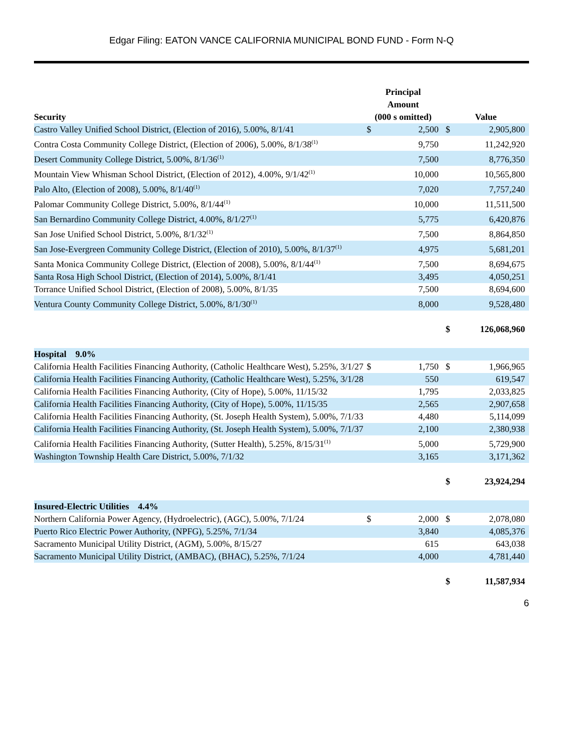Edgar Filing: EATON VANCE CALIFORNIA MUNICIPAL BOND FUND - Form N-Q
| Security | Principal Amount (000 s omitted) | | Value | |
| --- | --- | --- | --- | --- |
| Castro Valley Unified School District, (Election of 2016), 5.00%, 8/1/41 | $ | 2,500 | $ | 2,905,800 |
| Contra Costa Community College District, (Election of 2006), 5.00%, 8/1/38<sup>(1)</sup> | | 9,750 | | 11,242,920 |
| Desert Community College District, 5.00%, 8/1/36<sup>(1)</sup> | | 7,500 | | 8,776,350 |
| Mountain View Whisman School District, (Election of 2012), 4.00%, 9/1/42<sup>(1)</sup> | | 10,000 | | 10,565,800 |
| Palo Alto, (Election of 2008), 5.00%, 8/1/40<sup>(1)</sup> | | 7,020 | | 7,757,240 |
| Palomar Community College District, 5.00%, 8/1/44<sup>(1)</sup> | | 10,000 | | 11,511,500 |
| San Bernardino Community College District, 4.00%, 8/1/27<sup>(1)</sup> | | 5,775 | | 6,420,876 |
| San Jose Unified School District, 5.00%, 8/1/32<sup>(1)</sup> | | 7,500 | | 8,864,850 |
| San Jose-Evergreen Community College District, (Election of 2010), 5.00%, 8/1/37<sup>(1)</sup> | | 4,975 | | 5,681,201 |
| Santa Monica Community College District, (Election of 2008), 5.00%, 8/1/44<sup>(1)</sup> | | 7,500 | | 8,694,675 |
| Santa Rosa High School District, (Election of 2014), 5.00%, 8/1/41 | | 3,495 | | 4,050,251 |
| Torrance Unified School District, (Election of 2008), 5.00%, 8/1/35 | | 7,500 | | 8,694,600 |
| Ventura County Community College District, 5.00%, 8/1/30<sup>(1)</sup> | | 8,000 | | 9,528,480 |
| | | | $ | 126,068,960 |
| Hospital 9.0% | | | | |
| California Health Facilities Financing Authority, (Catholic Healthcare West), 5.25%, 3/1/27 | $ | 1,750 | $ | 1,966,965 |
| California Health Facilities Financing Authority, (Catholic Healthcare West), 5.25%, 3/1/28 | | 550 | | 619,547 |
| California Health Facilities Financing Authority, (City of Hope), 5.00%, 11/15/32 | | 1,795 | | 2,033,825 |
| California Health Facilities Financing Authority, (City of Hope), 5.00%, 11/15/35 | | 2,565 | | 2,907,658 |
| California Health Facilities Financing Authority, (St. Joseph Health System), 5.00%, 7/1/33 | | 4,480 | | 5,114,099 |
| California Health Facilities Financing Authority, (St. Joseph Health System), 5.00%, 7/1/37 | | 2,100 | | 2,380,938 |
| California Health Facilities Financing Authority, (Sutter Health), 5.25%, 8/15/31<sup>(1)</sup> | | 5,000 | | 5,729,900 |
| Washington Township Health Care District, 5.00%, 7/1/32 | | 3,165 | | 3,171,362 |
| | | | $ | 23,924,294 |
| Insured-Electric Utilities 4.4% | | | | |
| Northern California Power Agency, (Hydroelectric), (AGC), 5.00%, 7/1/24 | $ | 2,000 | $ | 2,078,080 |
| Puerto Rico Electric Power Authority, (NPFG), 5.25%, 7/1/34 | | 3,840 | | 4,085,376 |
| Sacramento Municipal Utility District, (AGM), 5.00%, 8/15/27 | | 615 | | 643,038 |
| Sacramento Municipal Utility District, (AMBAC), (BHAC), 5.25%, 7/1/24 | | 4,000 | | 4,781,440 |
| | | | $ | 11,587,934 |
6